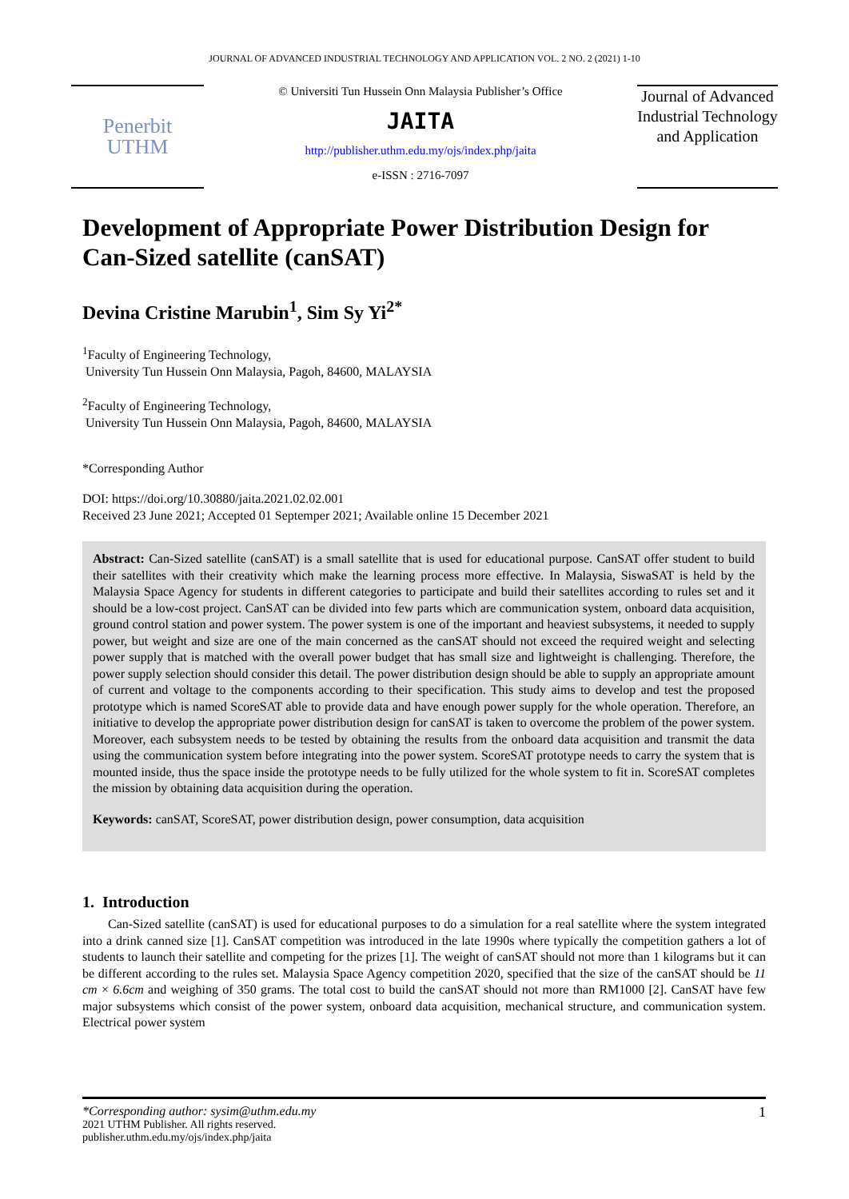JOURNAL OF ADVANCED INDUSTRIAL TECHNOLOGY AND APPLICATION VOL. 2 NO. 2 (2021) 1-10
Penerbit
UTHM
© Universiti Tun Hussein Onn Malaysia Publisher’s Office
JAITA
http://publisher.uthm.edu.my/ojs/index.php/jaita
e-ISSN : 2716-7097
Journal of Advanced Industrial Technology and Application
Development of Appropriate Power Distribution Design for Can-Sized satellite (canSAT)
Devina Cristine Marubin<sup>1</sup>, Sim Sy Yi<sup>2*</sup>
<sup>1</sup> Faculty of Engineering Technology,
University Tun Hussein Onn Malaysia, Pagoh, 84600, MALAYSIA
<sup>2</sup> Faculty of Engineering Technology,
University Tun Hussein Onn Malaysia, Pagoh, 84600, MALAYSIA
*Corresponding Author
DOI: https://doi.org/10.30880/jaita.2021.02.02.001
Received 23 June 2021; Accepted 01 Septemper 2021; Available online 15 December 2021
Abstract: Can-Sized satellite (canSAT) is a small satellite that is used for educational purpose. CanSAT offer student to build their satellites with their creativity which make the learning process more effective. In Malaysia, SiswaSAT is held by the Malaysia Space Agency for students in different categories to participate and build their satellites according to rules set and it should be a low-cost project. CanSAT can be divided into few parts which are communication system, onboard data acquisition, ground control station and power system. The power system is one of the important and heaviest subsystems, it needed to supply power, but weight and size are one of the main concerned as the canSAT should not exceed the required weight and selecting power supply that is matched with the overall power budget that has small size and lightweight is challenging. Therefore, the power supply selection should consider this detail. The power distribution design should be able to supply an appropriate amount of current and voltage to the components according to their specification. This study aims to develop and test the proposed prototype which is named ScoreSAT able to provide data and have enough power supply for the whole operation. Therefore, an initiative to develop the appropriate power distribution design for canSAT is taken to overcome the problem of the power system. Moreover, each subsystem needs to be tested by obtaining the results from the onboard data acquisition and transmit the data using the communication system before integrating into the power system. ScoreSAT prototype needs to carry the system that is mounted inside, thus the space inside the prototype needs to be fully utilized for the whole system to fit in. ScoreSAT completes the mission by obtaining data acquisition during the operation.
Keywords: canSAT, ScoreSAT, power distribution design, power consumption, data acquisition
1. Introduction
Can-Sized satellite (canSAT) is used for educational purposes to do a simulation for a real satellite where the system integrated into a drink canned size [1]. CanSAT competition was introduced in the late 1990s where typically the competition gathers a lot of students to launch their satellite and competing for the prizes [1]. The weight of canSAT should not more than 1 kilograms but it can be different according to the rules set. Malaysia Space Agency competition 2020, specified that the size of the canSAT should be 11 cm × 6.6cm and weighing of 350 grams. The total cost to build the canSAT should not more than RM1000 [2]. CanSAT have few major subsystems which consist of the power system, onboard data acquisition, mechanical structure, and communication system. Electrical power system
1 *Corresponding author: sysim@uthm.edu.my
2021 UTHM Publisher. All rights reserved.
publisher.uthm.edu.my/ojs/index.php/jaita